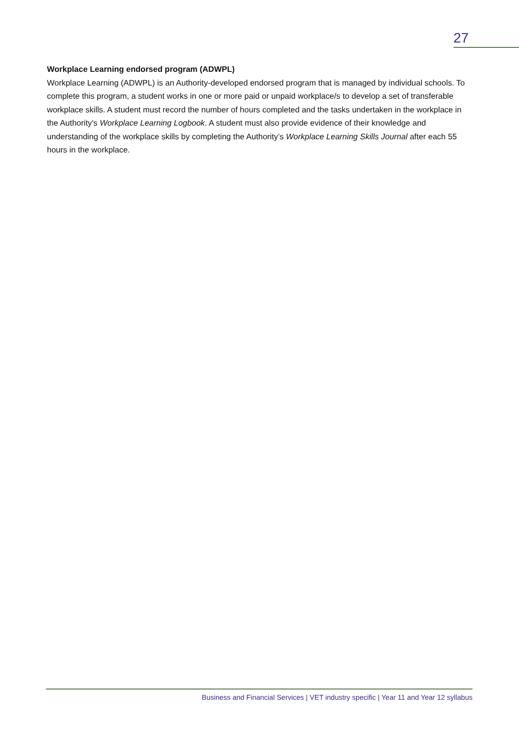27
Workplace Learning endorsed program (ADWPL)
Workplace Learning (ADWPL) is an Authority-developed endorsed program that is managed by individual schools. To complete this program, a student works in one or more paid or unpaid workplace/s to develop a set of transferable workplace skills. A student must record the number of hours completed and the tasks undertaken in the workplace in the Authority’s Workplace Learning Logbook. A student must also provide evidence of their knowledge and understanding of the workplace skills by completing the Authority’s Workplace Learning Skills Journal after each 55 hours in the workplace.
Business and Financial Services | VET industry specific | Year 11 and Year 12 syllabus